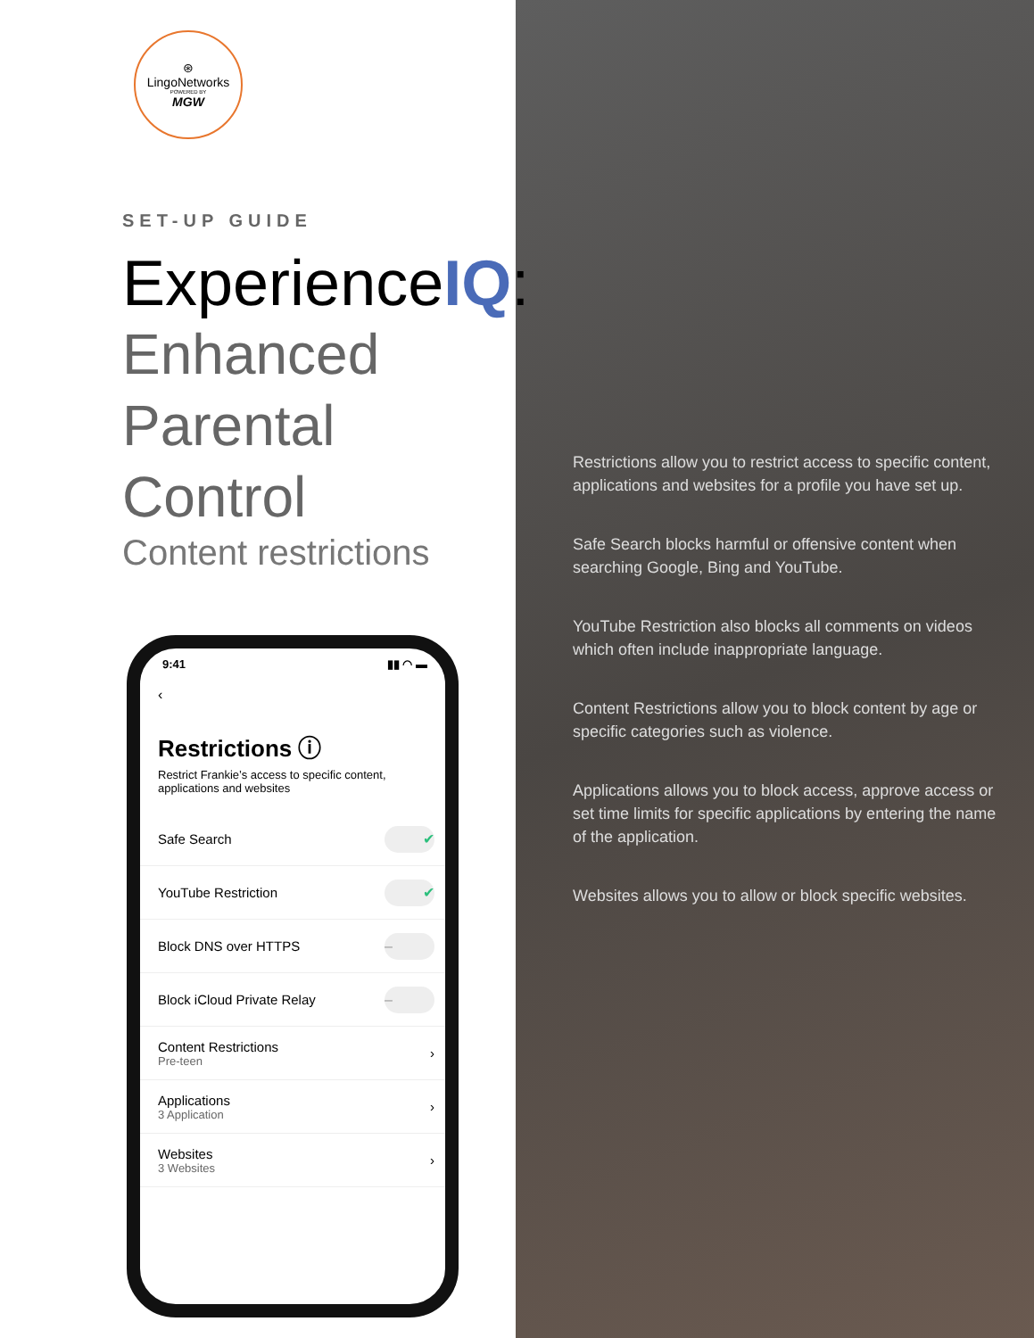⊛
LingoNetworks
POWERED BY
MGW
SET-UP GUIDE
ExperienceIQ:
Enhanced
Parental Control
Content restrictions
9:41 ▮▮ ◠ ▬
‹
Restrictions ⓘ
Restrict Frankie’s access to specific content, applications and websites
Safe Search ✔
YouTube Restriction ✔
Block DNS over HTTPS –
Block iCloud Private Relay –
Content Restrictions
Pre-teen ›
Applications
3 Application ›
Websites
3 Websites ›
Restrictions allow you to restrict access to specific content, applications and websites for a profile you have set up.
Safe Search blocks harmful or offensive content when searching Google, Bing and YouTube.
YouTube Restriction also blocks all comments on videos which often include inappropriate language.
Content Restrictions allow you to block content by age or specific categories such as violence.
Applications allows you to block access, approve access or set time limits for specific applications by entering the name of the application.
Websites allows you to allow or block specific websites.